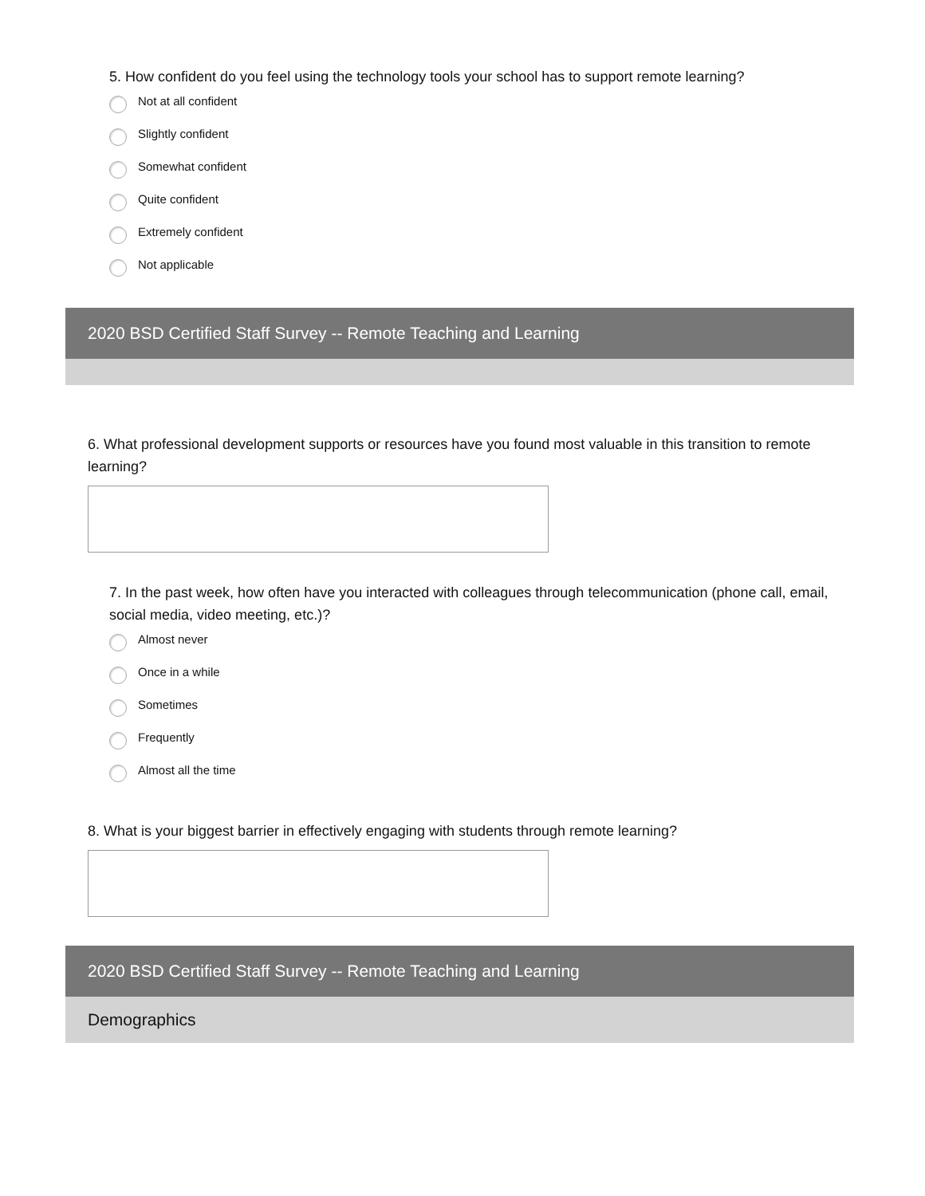5. How confident do you feel using the technology tools your school has to support remote learning?
Not at all confident
Slightly confident
Somewhat confident
Quite confident
Extremely confident
Not applicable
2020 BSD Certified Staff Survey -- Remote Teaching and Learning
6. What professional development supports or resources have you found most valuable in this transition to remote learning?
7. In the past week, how often have you interacted with colleagues through telecommunication (phone call, email, social media, video meeting, etc.)?
Almost never
Once in a while
Sometimes
Frequently
Almost all the time
8. What is your biggest barrier in effectively engaging with students through remote learning?
2020 BSD Certified Staff Survey -- Remote Teaching and Learning
Demographics